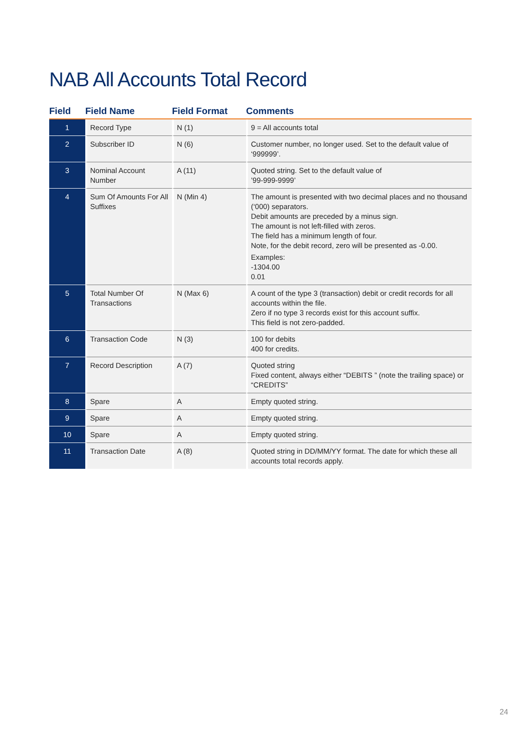NAB All Accounts Total Record
| Field | Field Name | Field Format | Comments |
| --- | --- | --- | --- |
| 1 | Record Type | N (1) | 9 = All accounts total |
| 2 | Subscriber ID | N (6) | Customer number, no longer used. Set to the default value of ‘999999’. |
| 3 | Nominal Account Number | A (11) | Quoted string. Set to the default value of ’99-999-9999’ |
| 4 | Sum Of Amounts For All Suffixes | N (Min 4) | The amount is presented with two decimal places and no thousand (‘000) separators. Debit amounts are preceded by a minus sign. The amount is not left-filled with zeros. The field has a minimum length of four. Note, for the debit record, zero will be presented as -0.00. Examples: -1304.00 0.01 |
| 5 | Total Number Of Transactions | N (Max 6) | A count of the type 3 (transaction) debit or credit records for all accounts within the file. Zero if no type 3 records exist for this account suffix. This field is not zero-padded. |
| 6 | Transaction Code | N (3) | 100 for debits 400 for credits. |
| 7 | Record Description | A (7) | Quoted string Fixed content, always either “DEBITS ” (note the trailing space) or “CREDITS” |
| 8 | Spare | A | Empty quoted string. |
| 9 | Spare | A | Empty quoted string. |
| 10 | Spare | A | Empty quoted string. |
| 11 | Transaction Date | A (8) | Quoted string in DD/MM/YY format. The date for which these all accounts total records apply. |
24